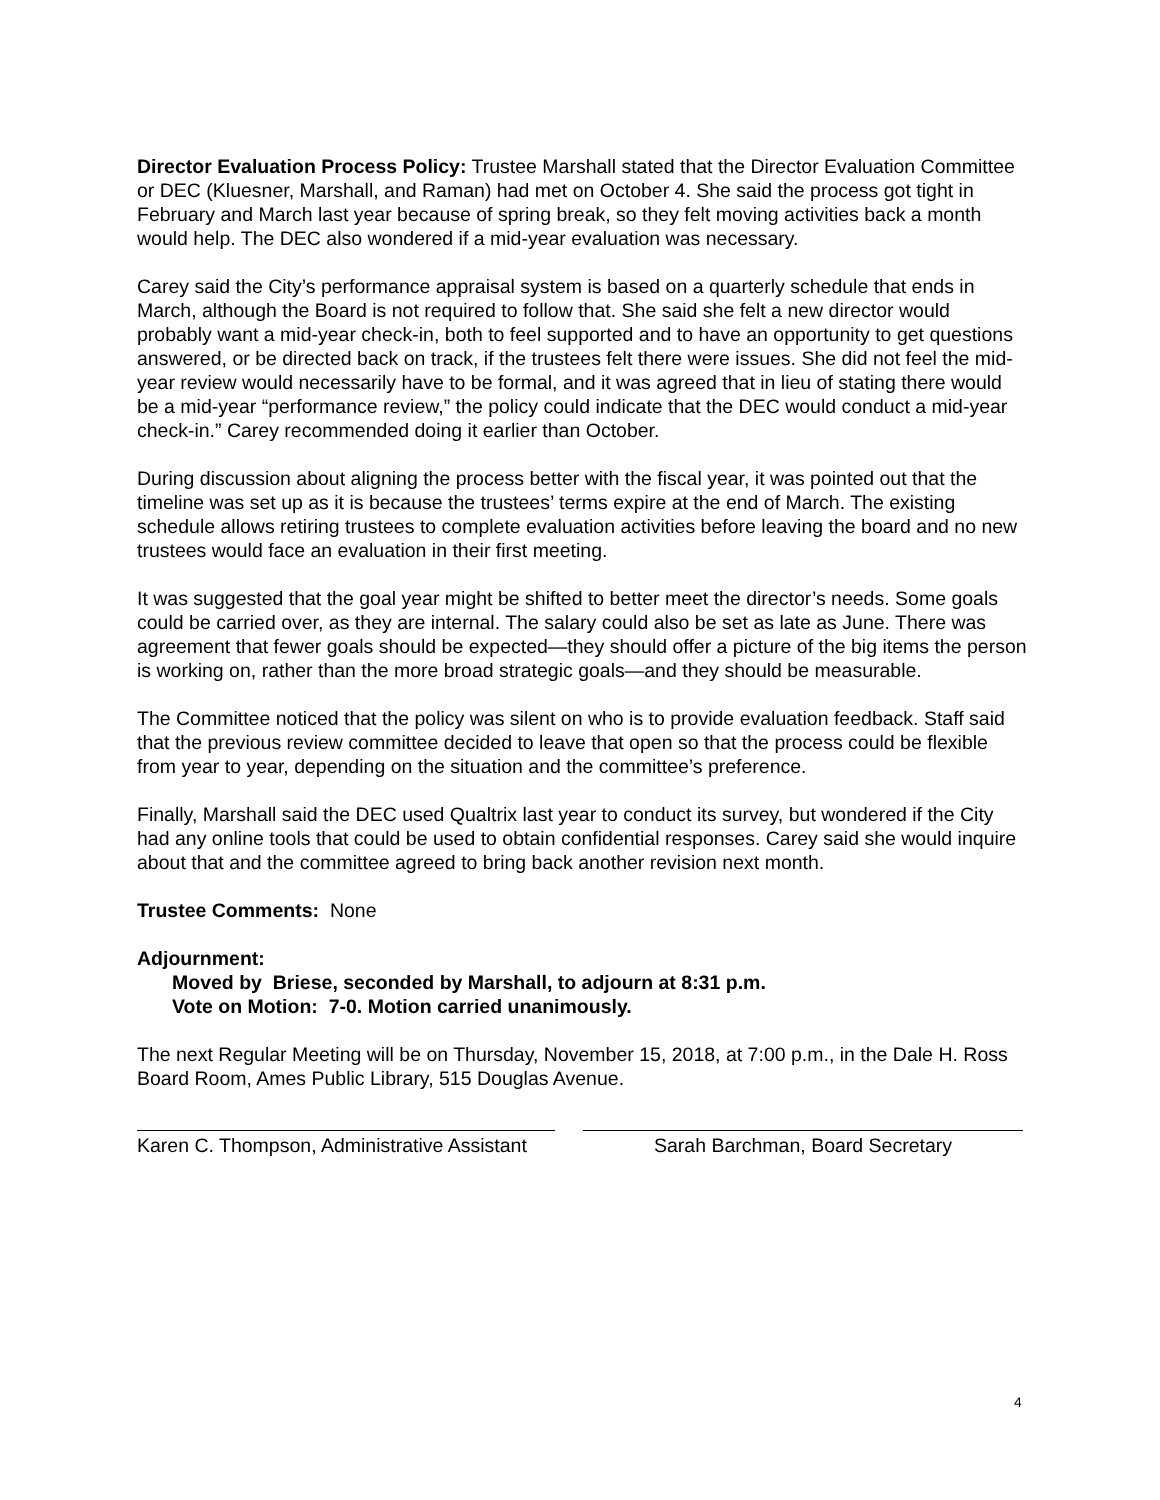Director Evaluation Process Policy: Trustee Marshall stated that the Director Evaluation Committee or DEC (Kluesner, Marshall, and Raman) had met on October 4. She said the process got tight in February and March last year because of spring break, so they felt moving activities back a month would help. The DEC also wondered if a mid-year evaluation was necessary.
Carey said the City’s performance appraisal system is based on a quarterly schedule that ends in March, although the Board is not required to follow that. She said she felt a new director would probably want a mid-year check-in, both to feel supported and to have an opportunity to get questions answered, or be directed back on track, if the trustees felt there were issues. She did not feel the mid-year review would necessarily have to be formal, and it was agreed that in lieu of stating there would be a mid-year “performance review,” the policy could indicate that the DEC would conduct a mid-year check-in.” Carey recommended doing it earlier than October.
During discussion about aligning the process better with the fiscal year, it was pointed out that the timeline was set up as it is because the trustees’ terms expire at the end of March. The existing schedule allows retiring trustees to complete evaluation activities before leaving the board and no new trustees would face an evaluation in their first meeting.
It was suggested that the goal year might be shifted to better meet the director’s needs. Some goals could be carried over, as they are internal. The salary could also be set as late as June. There was agreement that fewer goals should be expected—they should offer a picture of the big items the person is working on, rather than the more broad strategic goals—and they should be measurable.
The Committee noticed that the policy was silent on who is to provide evaluation feedback. Staff said that the previous review committee decided to leave that open so that the process could be flexible from year to year, depending on the situation and the committee’s preference.
Finally, Marshall said the DEC used Qualtrix last year to conduct its survey, but wondered if the City had any online tools that could be used to obtain confidential responses. Carey said she would inquire about that and the committee agreed to bring back another revision next month.
Trustee Comments: None
Adjournment:
Moved by Briese, seconded by Marshall, to adjourn at 8:31 p.m.
Vote on Motion: 7-0. Motion carried unanimously.
The next Regular Meeting will be on Thursday, November 15, 2018, at 7:00 p.m., in the Dale H. Ross Board Room, Ames Public Library, 515 Douglas Avenue.
Karen C. Thompson, Administrative Assistant
Sarah Barchman, Board Secretary
4